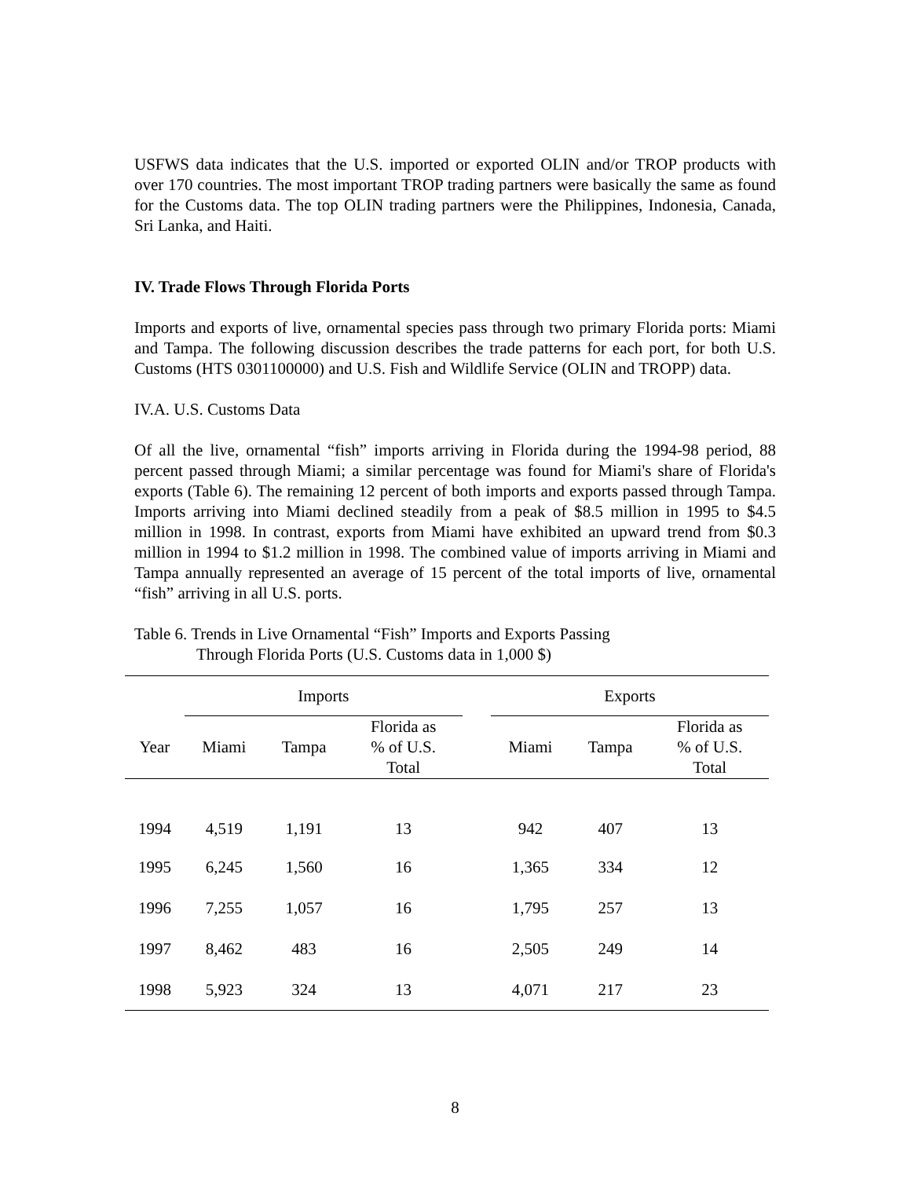USFWS data indicates that the U.S. imported or exported OLIN and/or TROP products with over 170 countries. The most important TROP trading partners were basically the same as found for the Customs data. The top OLIN trading partners were the Philippines, Indonesia, Canada, Sri Lanka, and Haiti.
IV. Trade Flows Through Florida Ports
Imports and exports of live, ornamental species pass through two primary Florida ports: Miami and Tampa. The following discussion describes the trade patterns for each port, for both U.S. Customs (HTS 0301100000) and U.S. Fish and Wildlife Service (OLIN and TROPP) data.
IV.A. U.S. Customs Data
Of all the live, ornamental “fish” imports arriving in Florida during the 1994-98 period, 88 percent passed through Miami; a similar percentage was found for Miami's share of Florida's exports (Table 6). The remaining 12 percent of both imports and exports passed through Tampa. Imports arriving into Miami declined steadily from a peak of $8.5 million in 1995 to $4.5 million in 1998. In contrast, exports from Miami have exhibited an upward trend from $0.3 million in 1994 to $1.2 million in 1998. The combined value of imports arriving in Miami and Tampa annually represented an average of 15 percent of the total imports of live, ornamental “fish” arriving in all U.S. ports.
Table 6. Trends in Live Ornamental “Fish” Imports and Exports Passing
Through Florida Ports (U.S. Customs data in 1,000 $)
| | Imports | | | | Exports | | |
| --- | --- | --- | --- | --- | --- | --- | --- |
| Year | Miami | Tampa | Florida as % of U.S. Total | | Miami | Tampa | Florida as % of U.S. Total |
| 1994 | 4,519 | 1,191 | 13 | | 942 | 407 | 13 |
| 1995 | 6,245 | 1,560 | 16 | | 1,365 | 334 | 12 |
| 1996 | 7,255 | 1,057 | 16 | | 1,795 | 257 | 13 |
| 1997 | 8,462 | 483 | 16 | | 2,505 | 249 | 14 |
| 1998 | 5,923 | 324 | 13 | | 4,071 | 217 | 23 |
8